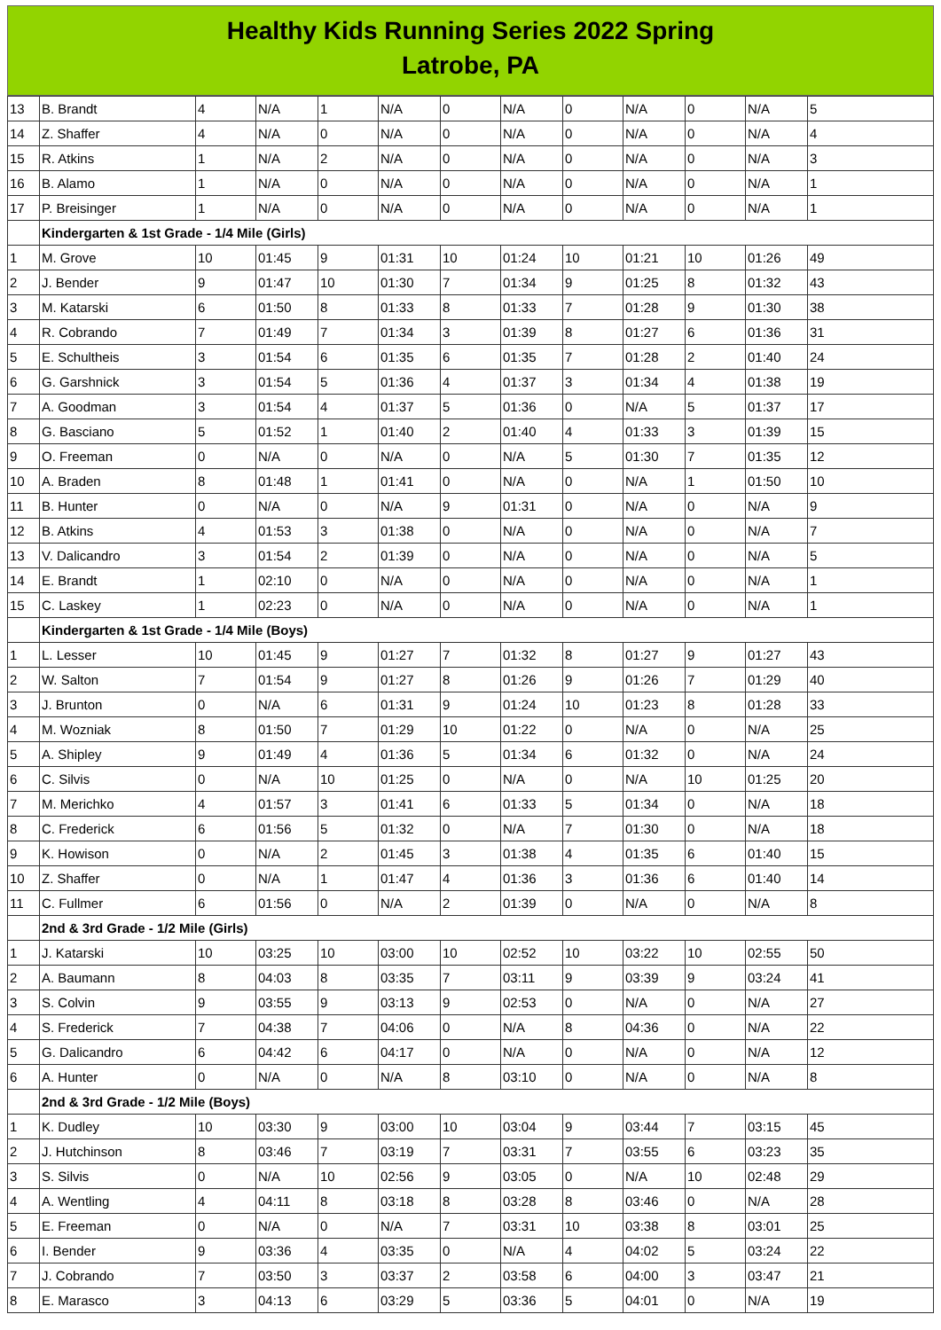Healthy Kids Running Series 2022 Spring
Latrobe, PA
| 13 | B. Brandt | 4 | N/A | 1 | N/A | 0 | N/A | 0 | N/A | 0 | N/A | 5 |
| 14 | Z. Shaffer | 4 | N/A | 0 | N/A | 0 | N/A | 0 | N/A | 0 | N/A | 4 |
| 15 | R. Atkins | 1 | N/A | 2 | N/A | 0 | N/A | 0 | N/A | 0 | N/A | 3 |
| 16 | B. Alamo | 1 | N/A | 0 | N/A | 0 | N/A | 0 | N/A | 0 | N/A | 1 |
| 17 | P. Breisinger | 1 | N/A | 0 | N/A | 0 | N/A | 0 | N/A | 0 | N/A | 1 |
| | Kindergarten & 1st Grade - 1/4 Mile (Girls) | | | | | | | | | | | |
| 1 | M. Grove | 10 | 01:45 | 9 | 01:31 | 10 | 01:24 | 10 | 01:21 | 10 | 01:26 | 49 |
| 2 | J. Bender | 9 | 01:47 | 10 | 01:30 | 7 | 01:34 | 9 | 01:25 | 8 | 01:32 | 43 |
| 3 | M. Katarski | 6 | 01:50 | 8 | 01:33 | 8 | 01:33 | 7 | 01:28 | 9 | 01:30 | 38 |
| 4 | R. Cobrando | 7 | 01:49 | 7 | 01:34 | 3 | 01:39 | 8 | 01:27 | 6 | 01:36 | 31 |
| 5 | E. Schultheis | 3 | 01:54 | 6 | 01:35 | 6 | 01:35 | 7 | 01:28 | 2 | 01:40 | 24 |
| 6 | G. Garshnick | 3 | 01:54 | 5 | 01:36 | 4 | 01:37 | 3 | 01:34 | 4 | 01:38 | 19 |
| 7 | A. Goodman | 3 | 01:54 | 4 | 01:37 | 5 | 01:36 | 0 | N/A | 5 | 01:37 | 17 |
| 8 | G. Basciano | 5 | 01:52 | 1 | 01:40 | 2 | 01:40 | 4 | 01:33 | 3 | 01:39 | 15 |
| 9 | O. Freeman | 0 | N/A | 0 | N/A | 0 | N/A | 5 | 01:30 | 7 | 01:35 | 12 |
| 10 | A. Braden | 8 | 01:48 | 1 | 01:41 | 0 | N/A | 0 | N/A | 1 | 01:50 | 10 |
| 11 | B. Hunter | 0 | N/A | 0 | N/A | 9 | 01:31 | 0 | N/A | 0 | N/A | 9 |
| 12 | B. Atkins | 4 | 01:53 | 3 | 01:38 | 0 | N/A | 0 | N/A | 0 | N/A | 7 |
| 13 | V. Dalicandro | 3 | 01:54 | 2 | 01:39 | 0 | N/A | 0 | N/A | 0 | N/A | 5 |
| 14 | E. Brandt | 1 | 02:10 | 0 | N/A | 0 | N/A | 0 | N/A | 0 | N/A | 1 |
| 15 | C. Laskey | 1 | 02:23 | 0 | N/A | 0 | N/A | 0 | N/A | 0 | N/A | 1 |
| | Kindergarten & 1st Grade - 1/4 Mile (Boys) | | | | | | | | | | | |
| 1 | L. Lesser | 10 | 01:45 | 9 | 01:27 | 7 | 01:32 | 8 | 01:27 | 9 | 01:27 | 43 |
| 2 | W. Salton | 7 | 01:54 | 9 | 01:27 | 8 | 01:26 | 9 | 01:26 | 7 | 01:29 | 40 |
| 3 | J. Brunton | 0 | N/A | 6 | 01:31 | 9 | 01:24 | 10 | 01:23 | 8 | 01:28 | 33 |
| 4 | M. Wozniak | 8 | 01:50 | 7 | 01:29 | 10 | 01:22 | 0 | N/A | 0 | N/A | 25 |
| 5 | A. Shipley | 9 | 01:49 | 4 | 01:36 | 5 | 01:34 | 6 | 01:32 | 0 | N/A | 24 |
| 6 | C. Silvis | 0 | N/A | 10 | 01:25 | 0 | N/A | 0 | N/A | 10 | 01:25 | 20 |
| 7 | M. Merichko | 4 | 01:57 | 3 | 01:41 | 6 | 01:33 | 5 | 01:34 | 0 | N/A | 18 |
| 8 | C. Frederick | 6 | 01:56 | 5 | 01:32 | 0 | N/A | 7 | 01:30 | 0 | N/A | 18 |
| 9 | K. Howison | 0 | N/A | 2 | 01:45 | 3 | 01:38 | 4 | 01:35 | 6 | 01:40 | 15 |
| 10 | Z. Shaffer | 0 | N/A | 1 | 01:47 | 4 | 01:36 | 3 | 01:36 | 6 | 01:40 | 14 |
| 11 | C. Fullmer | 6 | 01:56 | 0 | N/A | 2 | 01:39 | 0 | N/A | 0 | N/A | 8 |
| | 2nd & 3rd Grade - 1/2 Mile (Girls) | | | | | | | | | | | |
| 1 | J. Katarski | 10 | 03:25 | 10 | 03:00 | 10 | 02:52 | 10 | 03:22 | 10 | 02:55 | 50 |
| 2 | A. Baumann | 8 | 04:03 | 8 | 03:35 | 7 | 03:11 | 9 | 03:39 | 9 | 03:24 | 41 |
| 3 | S. Colvin | 9 | 03:55 | 9 | 03:13 | 9 | 02:53 | 0 | N/A | 0 | N/A | 27 |
| 4 | S. Frederick | 7 | 04:38 | 7 | 04:06 | 0 | N/A | 8 | 04:36 | 0 | N/A | 22 |
| 5 | G. Dalicandro | 6 | 04:42 | 6 | 04:17 | 0 | N/A | 0 | N/A | 0 | N/A | 12 |
| 6 | A. Hunter | 0 | N/A | 0 | N/A | 8 | 03:10 | 0 | N/A | 0 | N/A | 8 |
| | 2nd & 3rd Grade - 1/2 Mile (Boys) | | | | | | | | | | | |
| 1 | K. Dudley | 10 | 03:30 | 9 | 03:00 | 10 | 03:04 | 9 | 03:44 | 7 | 03:15 | 45 |
| 2 | J. Hutchinson | 8 | 03:46 | 7 | 03:19 | 7 | 03:31 | 7 | 03:55 | 6 | 03:23 | 35 |
| 3 | S. Silvis | 0 | N/A | 10 | 02:56 | 9 | 03:05 | 0 | N/A | 10 | 02:48 | 29 |
| 4 | A. Wentling | 4 | 04:11 | 8 | 03:18 | 8 | 03:28 | 8 | 03:46 | 0 | N/A | 28 |
| 5 | E. Freeman | 0 | N/A | 0 | N/A | 7 | 03:31 | 10 | 03:38 | 8 | 03:01 | 25 |
| 6 | I. Bender | 9 | 03:36 | 4 | 03:35 | 0 | N/A | 4 | 04:02 | 5 | 03:24 | 22 |
| 7 | J. Cobrando | 7 | 03:50 | 3 | 03:37 | 2 | 03:58 | 6 | 04:00 | 3 | 03:47 | 21 |
| 8 | E. Marasco | 3 | 04:13 | 6 | 03:29 | 5 | 03:36 | 5 | 04:01 | 0 | N/A | 19 |